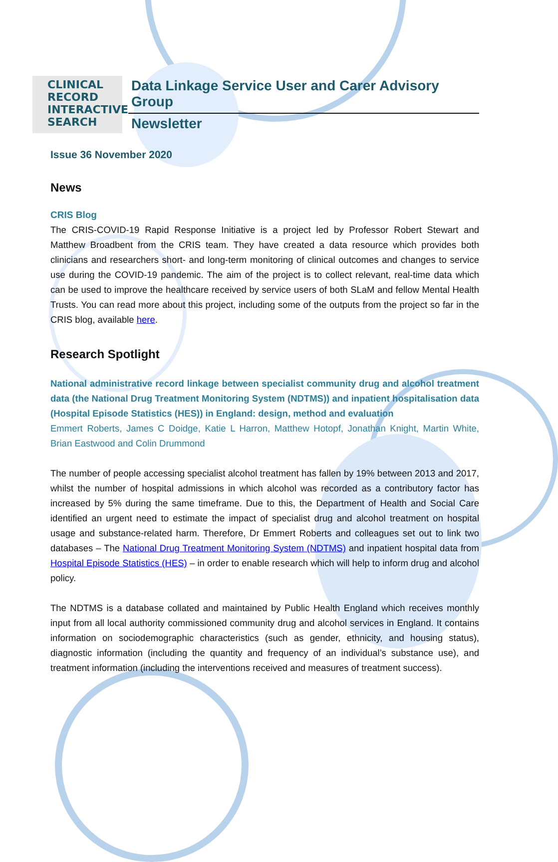CLINICAL
RECORD
INTERACTIVE
SEARCH
Data Linkage Service User and Carer Advisory Group
Newsletter
Issue 36 November 2020
News
CRIS Blog
The CRIS-COVID-19 Rapid Response Initiative is a project led by Professor Robert Stewart and Matthew Broadbent from the CRIS team. They have created a data resource which provides both clinicians and researchers short- and long-term monitoring of clinical outcomes and changes to service use during the COVID-19 pandemic. The aim of the project is to collect relevant, real-time data which can be used to improve the healthcare received by service users of both SLaM and fellow Mental Health Trusts. You can read more about this project, including some of the outputs from the project so far in the CRIS blog, available here.
Research Spotlight
National administrative record linkage between specialist community drug and alcohol treatment data (the National Drug Treatment Monitoring System (NDTMS)) and inpatient hospitalisation data (Hospital Episode Statistics (HES)) in England: design, method and evaluation
Emmert Roberts, James C Doidge, Katie L Harron, Matthew Hotopf, Jonathan Knight, Martin White, Brian Eastwood and Colin Drummond
The number of people accessing specialist alcohol treatment has fallen by 19% between 2013 and 2017, whilst the number of hospital admissions in which alcohol was recorded as a contributory factor has increased by 5% during the same timeframe. Due to this, the Department of Health and Social Care identified an urgent need to estimate the impact of specialist drug and alcohol treatment on hospital usage and substance-related harm. Therefore, Dr Emmert Roberts and colleagues set out to link two databases – The National Drug Treatment Monitoring System (NDTMS) and inpatient hospital data from Hospital Episode Statistics (HES) – in order to enable research which will help to inform drug and alcohol policy.
The NDTMS is a database collated and maintained by Public Health England which receives monthly input from all local authority commissioned community drug and alcohol services in England. It contains information on sociodemographic characteristics (such as gender, ethnicity, and housing status), diagnostic information (including the quantity and frequency of an individual’s substance use), and treatment information (including the interventions received and measures of treatment success).